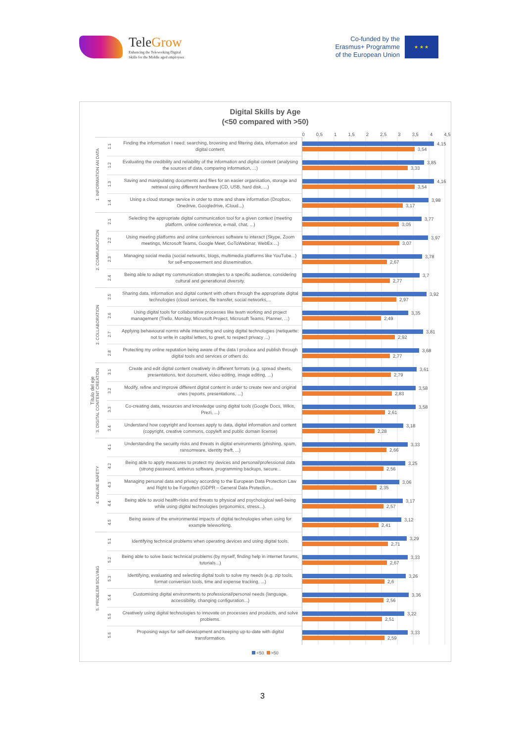TeleGrow
Enhancing the Teleworking Digital
Skills for the Middle aged employees
Co-funded by the
Erasmus+ Programme
of the European Union
★ ★ ★
Digital Skills by Age
(<50 compared with >50)
| | | | | 0 0,5 1 1,5 2 2,5 3 3,5 4 4,5 |
| Título del eje | 1. INFORMATION AN DATA | 1.1 | Finding the information I need: searching, browsing and filtering data, information and digital content. | 4,15 3,54 |
| | | 1.2 | Evaluating the credibility and reliability of the information and digital content (analysing the sources of data, comparing information, ...) | 3,85 3,33 |
| | | 1.3 | Saving and manipulating documents and files for an easier organisation, storage and retrieval using different hardware (CD, USB, hard disk, ...) | 4,16 3,54 |
| | | 1.4 | Using a cloud storage service in order to store and share information (Dropbox, Onedrive, Googledrive, iCloud...) | 3,98 3,17 |
| | 2. COMMUNICATION | 2.1 | Selecting the appropriate digital communication tool for a given context (meeting platform, online conference, e-mail, chat, ...) | 3,77 3,05 |
| | | 2.2 | Using meeting platforms and online conferences software to interact (Skype, Zoom meetings, Microsoft Teams, Google Meet, GoToWebinar, WebEx ...) | 3,97 3,07 |
| | | 2.3 | Managing social media (social networks, blogs, multimedia platforms like YouTube...) for self-empowerment and dissemination. | 3,78 2,67 |
| | | 2.4 | Being able to adapt my communication strategies to a specific audience, considering cultural and generational diversity. | 3,7 2,77 |
| | 2. COLLABORATION | 2.5 | Sharing data, information and digital content with others through the appropriate digital technologies (cloud services, file transfer, social networks,... | 3,92 2,97 |
| | | 2.6 | Using digital tools for collaborative processes like team working and project management (Trello, Monday, Microsoft Project, Microsoft Teams, Planner, ...) | 3,35 2,49 |
| | | 2.7 | Applying behavioural norms while interacting and using digital technologies (netiquette: not to write in capital letters, to greet, to respect privacy ...) | 3,81 2,92 |
| | | 2.8 | Protecting my online reputation being aware of the data I produce and publish through digital tools and services or others do. | 3,68 2,77 |
| | 3. DIGITAL CONTENT CREATION | 3.1 | Create and edit digital content creatively in different formats (e.g. spread sheets, presentations, text document, video editing, image editing, ...) | 3,61 2,79 |
| | | 3.2 | Modify, refine and improve different digital content in order to create new and original ones (reports, presentations, ...) | 3,58 2,83 |
| | | 3.3 | Co-creating data, resources and knowledge using digital tools (Google Docs, Wikis, Prezi, ...) | 3,58 2,61 |
| | | 3.4 | Understand how copyright and licenses apply to data, digital information and content (copyright, creative commons, copyleft and public domain license) | 3,18 2,28 |
| | 4. ONLINE SAFETY | 4.1 | Understanding the security risks and threats in digital environments (phishing, spam, ransomware, identity theft, ...) | 3,33 2,66 |
| | | 4.2 | Being able to apply measures to protect my devices and personal/professional data (strong password, antivirus software, programming backups, secure... | 3,25 2,56 |
| | | 4.3 | Managing personal data and privacy according to the European Data Protection Law and Right to be Forgotten (GDPR – General Data Protection... | 3,06 2,35 |
| | | 4.4 | Being able to avoid health-risks and threats to physical and psychological well-being while using digital technologies (ergonomics, stress...). | 3,17 2,57 |
| | | 4.5 | Being aware of the environmental impacts of digital technologies when using for example teleworking. | 3,12 2,41 |
| | 5. PROBLEM SOLVING | 5.1 | Identifying technical problems when operating devices and using digital tools. | 3,29 2,71 |
| | | 5.2 | Being able to solve basic technical problems (by myself, finding help in internet forums, tutorials...) | 3,33 2,67 |
| | | 5.3 | Identifying, evaluating and selecting digital tools to solve my needs (e.g. zip tools, format conversion tools, time and expense tracking, ...) | 3,26 2,6 |
| | | 5.4 | Customising digital environments to professional/personal needs (language, accessibility, changing configuration...) | 3,36 2,56 |
| | | 5.5 | Creatively using digital technologies to innovate on processes and products, and solve problems. | 3,22 2,51 |
| | | 5.6 | Proposing ways for self-development and keeping up-to-date with digital transformation. | 3,33 2,59 |
<50 >50
3